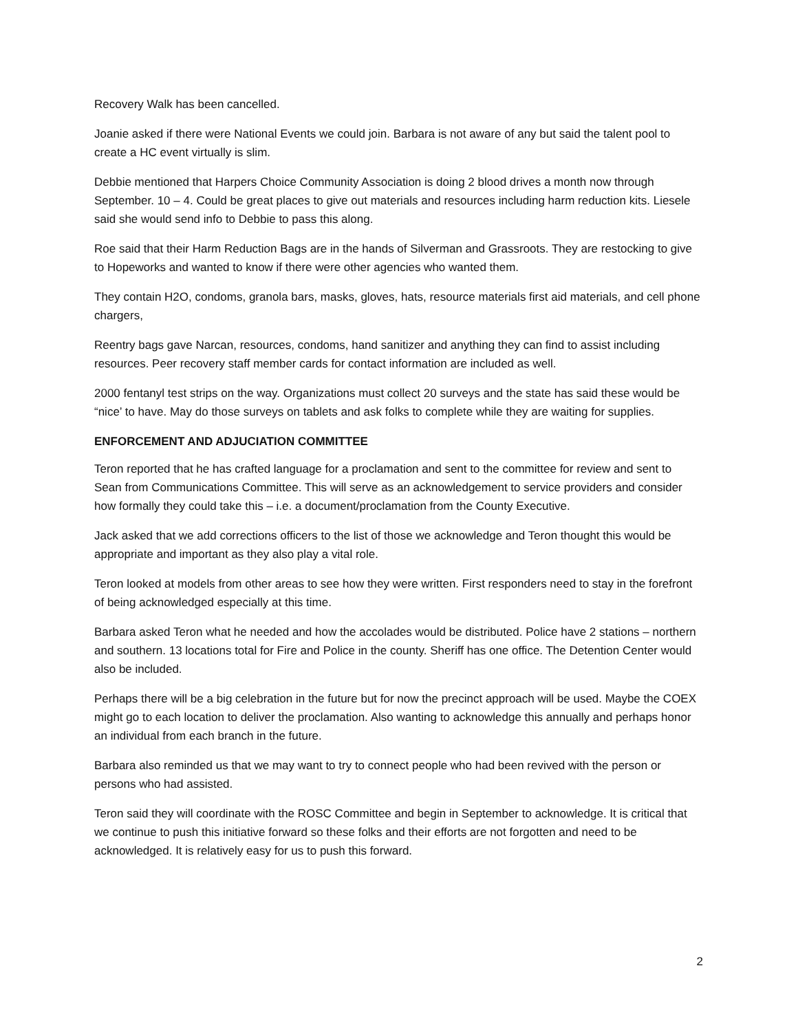Recovery Walk has been cancelled.
Joanie asked if there were National Events we could join. Barbara is not aware of any but said the talent pool to create a HC event virtually is slim.
Debbie mentioned that Harpers Choice Community Association is doing 2 blood drives a month now through September. 10 – 4. Could be great places to give out materials and resources including harm reduction kits. Liesele said she would send info to Debbie to pass this along.
Roe said that their Harm Reduction Bags are in the hands of Silverman and Grassroots. They are restocking to give to Hopeworks and wanted to know if there were other agencies who wanted them.
They contain H2O, condoms, granola bars, masks, gloves, hats, resource materials first aid materials, and cell phone chargers,
Reentry bags gave Narcan, resources, condoms, hand sanitizer and anything they can find to assist including resources. Peer recovery staff member cards for contact information are included as well.
2000 fentanyl test strips on the way. Organizations must collect 20 surveys and the state has said these would be “nice’ to have. May do those surveys on tablets and ask folks to complete while they are waiting for supplies.
ENFORCEMENT AND ADJUCIATION COMMITTEE
Teron reported that he has crafted language for a proclamation and sent to the committee for review and sent to Sean from Communications Committee. This will serve as an acknowledgement to service providers and consider how formally they could take this – i.e. a document/proclamation from the County Executive.
Jack asked that we add corrections officers to the list of those we acknowledge and Teron thought this would be appropriate and important as they also play a vital role.
Teron looked at models from other areas to see how they were written. First responders need to stay in the forefront of being acknowledged especially at this time.
Barbara asked Teron what he needed and how the accolades would be distributed. Police have 2 stations – northern and southern. 13 locations total for Fire and Police in the county. Sheriff has one office. The Detention Center would also be included.
Perhaps there will be a big celebration in the future but for now the precinct approach will be used. Maybe the COEX might go to each location to deliver the proclamation. Also wanting to acknowledge this annually and perhaps honor an individual from each branch in the future.
Barbara also reminded us that we may want to try to connect people who had been revived with the person or persons who had assisted.
Teron said they will coordinate with the ROSC Committee and begin in September to acknowledge. It is critical that we continue to push this initiative forward so these folks and their efforts are not forgotten and need to be acknowledged. It is relatively easy for us to push this forward.
2